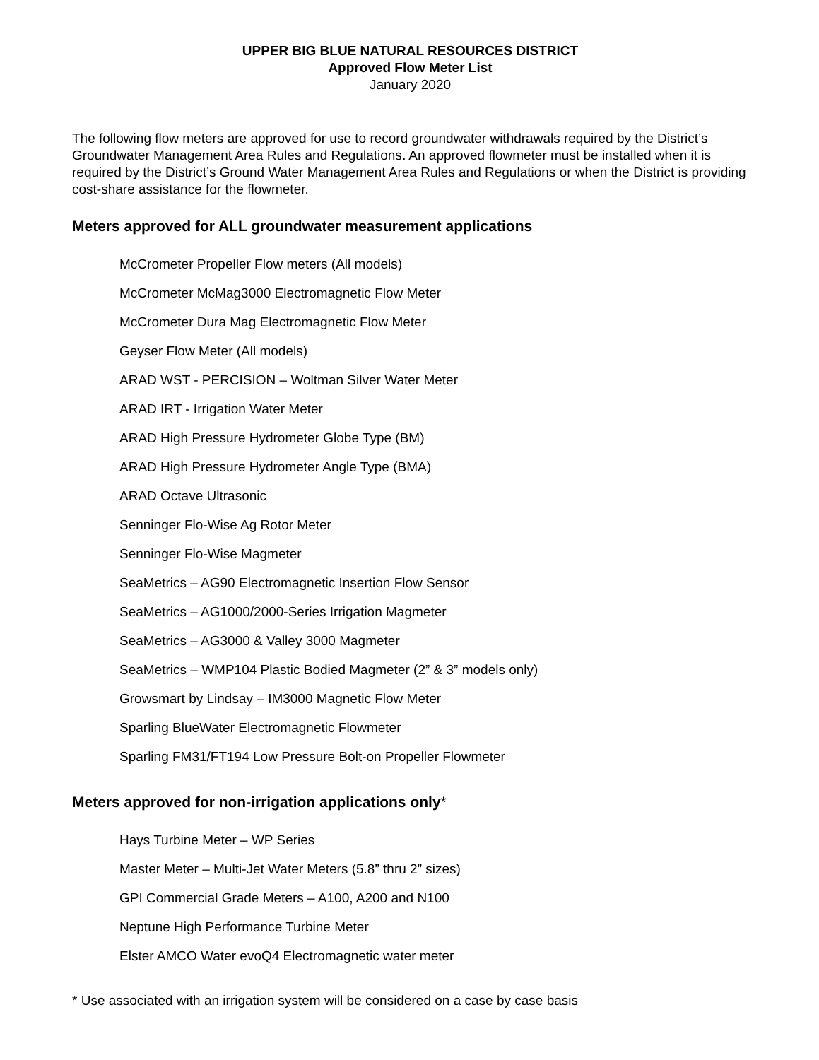UPPER BIG BLUE NATURAL RESOURCES DISTRICT
Approved Flow Meter List
January 2020
The following flow meters are approved for use to record groundwater withdrawals required by the District’s Groundwater Management Area Rules and Regulations. An approved flowmeter must be installed when it is required by the District’s Ground Water Management Area Rules and Regulations or when the District is providing cost-share assistance for the flowmeter.
Meters approved for ALL groundwater measurement applications
McCrometer Propeller Flow meters (All models)
McCrometer McMag3000 Electromagnetic Flow Meter
McCrometer Dura Mag Electromagnetic Flow Meter
Geyser Flow Meter (All models)
ARAD WST - PERCISION – Woltman Silver Water Meter
ARAD IRT - Irrigation Water Meter
ARAD High Pressure Hydrometer Globe Type (BM)
ARAD High Pressure Hydrometer Angle Type (BMA)
ARAD Octave Ultrasonic
Senninger Flo-Wise Ag Rotor Meter
Senninger Flo-Wise Magmeter
SeaMetrics – AG90 Electromagnetic Insertion Flow Sensor
SeaMetrics – AG1000/2000-Series Irrigation Magmeter
SeaMetrics – AG3000 & Valley 3000 Magmeter
SeaMetrics – WMP104 Plastic Bodied Magmeter (2” & 3” models only)
Growsmart by Lindsay – IM3000 Magnetic Flow Meter
Sparling BlueWater Electromagnetic Flowmeter
Sparling FM31/FT194 Low Pressure Bolt-on Propeller Flowmeter
Meters approved for non-irrigation applications only*
Hays Turbine Meter – WP Series
Master Meter – Multi-Jet Water Meters (5.8” thru 2” sizes)
GPI Commercial Grade Meters – A100, A200 and N100
Neptune High Performance Turbine Meter
Elster AMCO Water evoQ4 Electromagnetic water meter
* Use associated with an irrigation system will be considered on a case by case basis